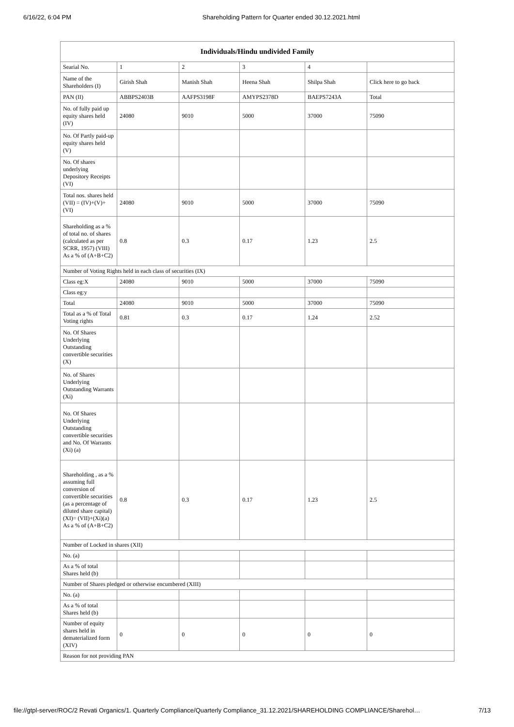6/16/22, 6:04 PM Shareholding Pattern for Quarter ended 30.12.2021.html
| Individuals/Hindu undivided Family | | | | | |
| --- | --- | --- | --- | --- | --- |
| Searial No. | 1 | 2 | 3 | 4 | |
| Name of the Shareholders (I) | Girish Shah | Manish Shah | Heena Shah | Shilpa Shah | Click here to go back |
| PAN (II) | ABBPS2403B | AAFPS3198F | AMYPS2378D | BAEPS7243A | Total |
| No. of fully paid up equity shares held (IV) | 24080 | 9010 | 5000 | 37000 | 75090 |
| No. Of Partly paid-up equity shares held (V) | | | | | |
| No. Of shares underlying Depository Receipts (VI) | | | | | |
| Total nos. shares held (VII) = (IV)+(V)+ (VI) | 24080 | 9010 | 5000 | 37000 | 75090 |
| Shareholding as a % of total no. of shares (calculated as per SCRR, 1957) (VIII) As a % of (A+B+C2) | 0.8 | 0.3 | 0.17 | 1.23 | 2.5 |
| Number of Voting Rights held in each class of securities (IX) | | | | | |
| Class eg:X | 24080 | 9010 | 5000 | 37000 | 75090 |
| Class eg:y | | | | | |
| Total | 24080 | 9010 | 5000 | 37000 | 75090 |
| Total as a % of Total Voting rights | 0.81 | 0.3 | 0.17 | 1.24 | 2.52 |
| No. Of Shares Underlying Outstanding convertible securities (X) | | | | | |
| No. of Shares Underlying Outstanding Warrants (Xi) | | | | | |
| No. Of Shares Underlying Outstanding convertible securities and No. Of Warrants (Xi) (a) | | | | | |
| Shareholding , as a % assuming full conversion of convertible securities (as a percentage of diluted share capital) (XI)= (VII)+(Xi)(a) As a % of (A+B+C2) | 0.8 | 0.3 | 0.17 | 1.23 | 2.5 |
| Number of Locked in shares (XII) | | | | | |
| No. (a) | | | | | |
| As a % of total Shares held (b) | | | | | |
| Number of Shares pledged or otherwise encumbered (XIII) | | | | | |
| No. (a) | | | | | |
| As a % of total Shares held (b) | | | | | |
| Number of equity shares held in dematerialized form (XIV) | 0 | 0 | 0 | 0 | 0 |
| Reason for not providing PAN | | | | | |
file://gtpl-server/ROC/2 Revati Organics/1. Quarterly Compliance/Quarterly Compliance_31.12.2021/SHAREHOLDING COMPLIANCE/Sharehol… 7/13